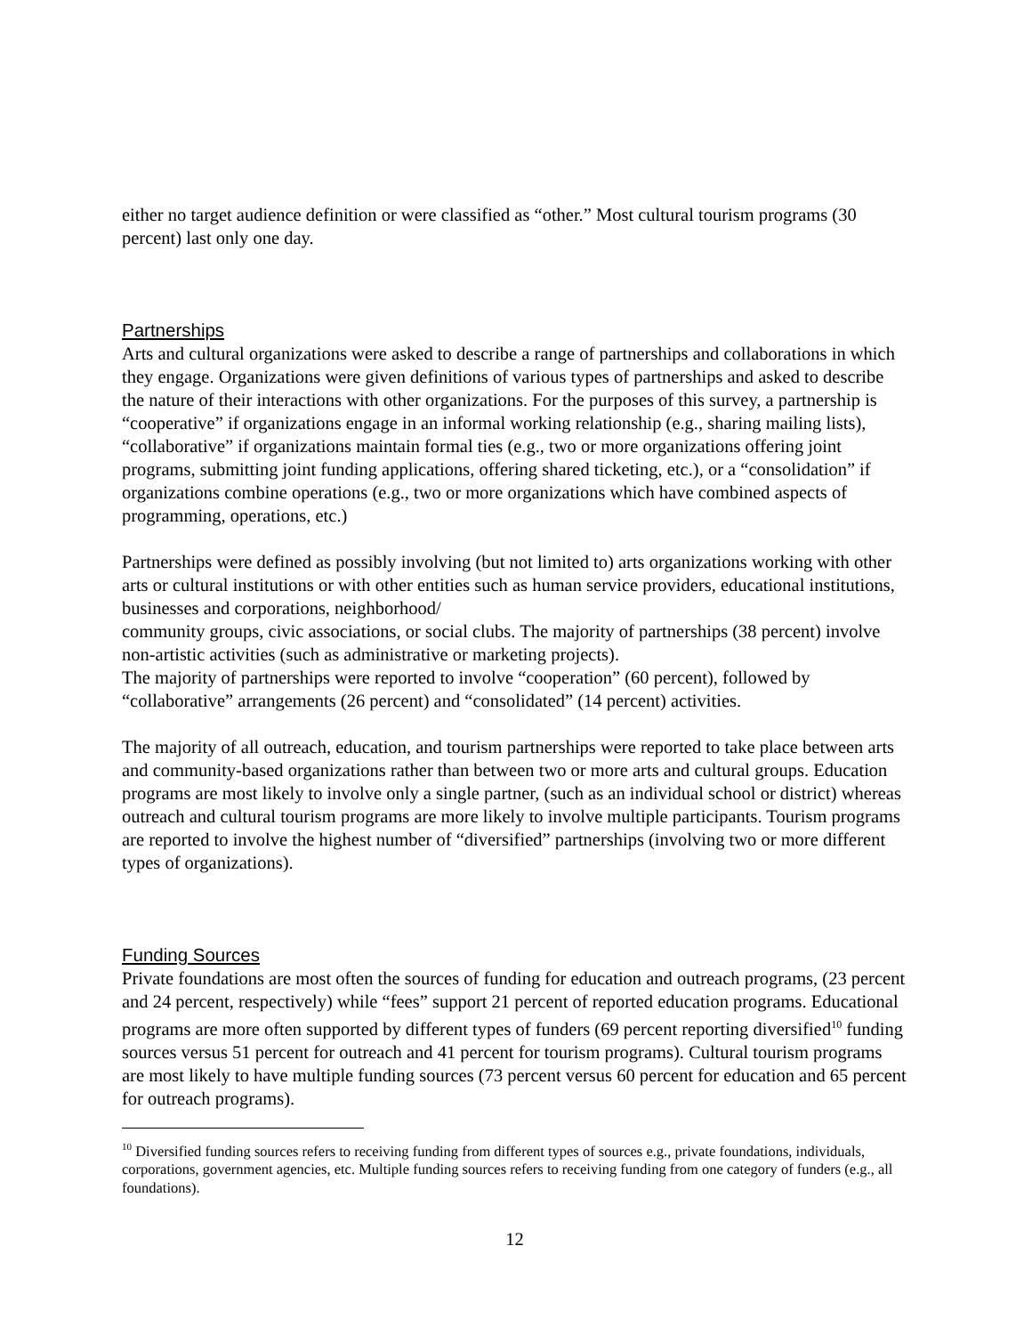either no target audience definition or were classified as “other.” Most cultural tourism programs (30 percent) last only one day.
Partnerships
Arts and cultural organizations were asked to describe a range of partnerships and collaborations in which they engage. Organizations were given definitions of various types of partnerships and asked to describe the nature of their interactions with other organizations. For the purposes of this survey, a partnership is “cooperative” if organizations engage in an informal working relationship (e.g., sharing mailing lists), “collaborative” if organizations maintain formal ties (e.g., two or more organizations offering joint programs, submitting joint funding applications, offering shared ticketing, etc.), or a “consolidation” if organizations combine operations (e.g., two or more organizations which have combined aspects of programming, operations, etc.)
Partnerships were defined as possibly involving (but not limited to) arts organizations working with other arts or cultural institutions or with other entities such as human service providers, educational institutions, businesses and corporations, neighborhood/
community groups, civic associations, or social clubs. The majority of partnerships (38 percent) involve non-artistic activities (such as administrative or marketing projects).
The majority of partnerships were reported to involve “cooperation” (60 percent), followed by “collaborative” arrangements (26 percent) and “consolidated” (14 percent) activities.
The majority of all outreach, education, and tourism partnerships were reported to take place between arts and community-based organizations rather than between two or more arts and cultural groups. Education programs are most likely to involve only a single partner, (such as an individual school or district) whereas outreach and cultural tourism programs are more likely to involve multiple participants. Tourism programs are reported to involve the highest number of “diversified” partnerships (involving two or more different types of organizations).
Funding Sources
Private foundations are most often the sources of funding for education and outreach programs, (23 percent and 24 percent, respectively) while “fees” support 21 percent of reported education programs. Educational programs are more often supported by different types of funders (69 percent reporting diversified<sup>10</sup> funding sources versus 51 percent for outreach and 41 percent for tourism programs). Cultural tourism programs are most likely to have multiple funding sources (73 percent versus 60 percent for education and 65 percent for outreach programs).
<sup>10</sup> Diversified funding sources refers to receiving funding from different types of sources e.g., private foundations, individuals, corporations, government agencies, etc. Multiple funding sources refers to receiving funding from one category of funders (e.g., all foundations).
12